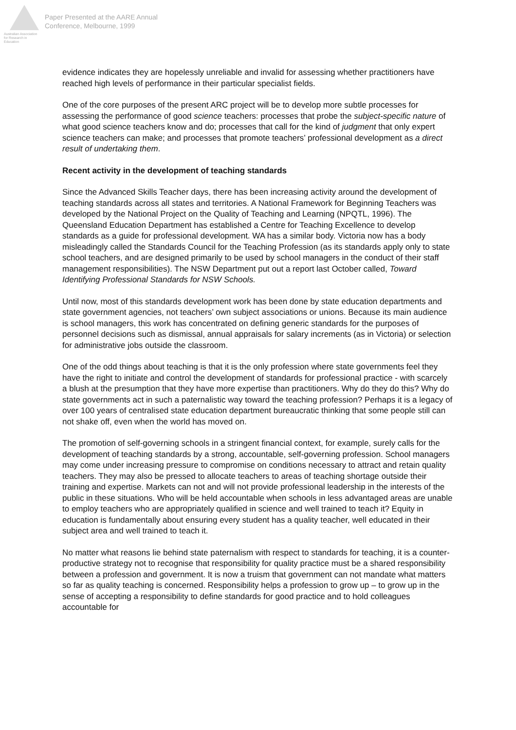Australian Association
for Research in Education
Paper Presented at the AARE Annual
Conference, Melbourne, 1999
evidence indicates they are hopelessly unreliable and invalid for assessing whether practitioners have reached high levels of performance in their particular specialist fields.
One of the core purposes of the present ARC project will be to develop more subtle processes for assessing the performance of good science teachers: processes that probe the subject-specific nature of what good science teachers know and do; processes that call for the kind of judgment that only expert science teachers can make; and processes that promote teachers’ professional development as a direct result of undertaking them.
Recent activity in the development of teaching standards
Since the Advanced Skills Teacher days, there has been increasing activity around the development of teaching standards across all states and territories. A National Framework for Beginning Teachers was developed by the National Project on the Quality of Teaching and Learning (NPQTL, 1996). The Queensland Education Department has established a Centre for Teaching Excellence to develop standards as a guide for professional development. WA has a similar body. Victoria now has a body misleadingly called the Standards Council for the Teaching Profession (as its standards apply only to state school teachers, and are designed primarily to be used by school managers in the conduct of their staff management responsibilities). The NSW Department put out a report last October called, Toward Identifying Professional Standards for NSW Schools.
Until now, most of this standards development work has been done by state education departments and state government agencies, not teachers’ own subject associations or unions. Because its main audience is school managers, this work has concentrated on defining generic standards for the purposes of personnel decisions such as dismissal, annual appraisals for salary increments (as in Victoria) or selection for administrative jobs outside the classroom.
One of the odd things about teaching is that it is the only profession where state governments feel they have the right to initiate and control the development of standards for professional practice - with scarcely a blush at the presumption that they have more expertise than practitioners. Why do they do this? Why do state governments act in such a paternalistic way toward the teaching profession? Perhaps it is a legacy of over 100 years of centralised state education department bureaucratic thinking that some people still can not shake off, even when the world has moved on.
The promotion of self-governing schools in a stringent financial context, for example, surely calls for the development of teaching standards by a strong, accountable, self-governing profession. School managers may come under increasing pressure to compromise on conditions necessary to attract and retain quality teachers. They may also be pressed to allocate teachers to areas of teaching shortage outside their training and expertise. Markets can not and will not provide professional leadership in the interests of the public in these situations. Who will be held accountable when schools in less advantaged areas are unable to employ teachers who are appropriately qualified in science and well trained to teach it? Equity in education is fundamentally about ensuring every student has a quality teacher, well educated in their subject area and well trained to teach it.
No matter what reasons lie behind state paternalism with respect to standards for teaching, it is a counter-productive strategy not to recognise that responsibility for quality practice must be a shared responsibility between a profession and government. It is now a truism that government can not mandate what matters so far as quality teaching is concerned. Responsibility helps a profession to grow up – to grow up in the sense of accepting a responsibility to define standards for good practice and to hold colleagues accountable for